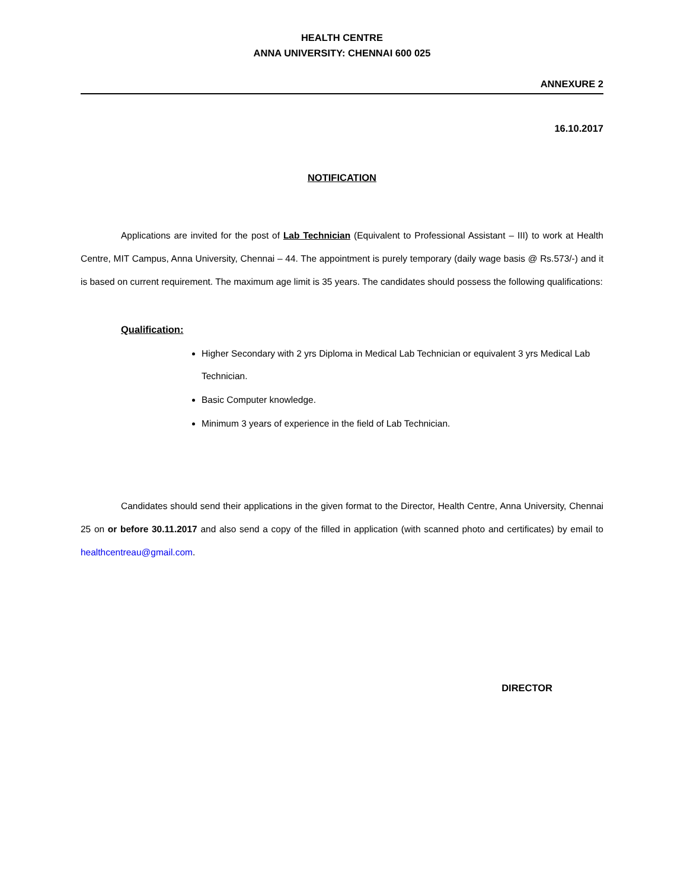HEALTH CENTRE
ANNA UNIVERSITY: CHENNAI 600 025
ANNEXURE 2
16.10.2017
NOTIFICATION
Applications are invited for the post of Lab Technician (Equivalent to Professional Assistant – III) to work at Health Centre, MIT Campus, Anna University, Chennai – 44. The appointment is purely temporary (daily wage basis @ Rs.573/-) and it is based on current requirement. The maximum age limit is 35 years. The candidates should possess the following qualifications:
Qualification:
Higher Secondary with 2 yrs Diploma in Medical Lab Technician or equivalent 3 yrs Medical Lab Technician.
Basic Computer knowledge.
Minimum 3 years of experience in the field of Lab Technician.
Candidates should send their applications in the given format to the Director, Health Centre, Anna University, Chennai 25 on or before 30.11.2017 and also send a copy of the filled in application (with scanned photo and certificates) by email to healthcentreau@gmail.com.
DIRECTOR